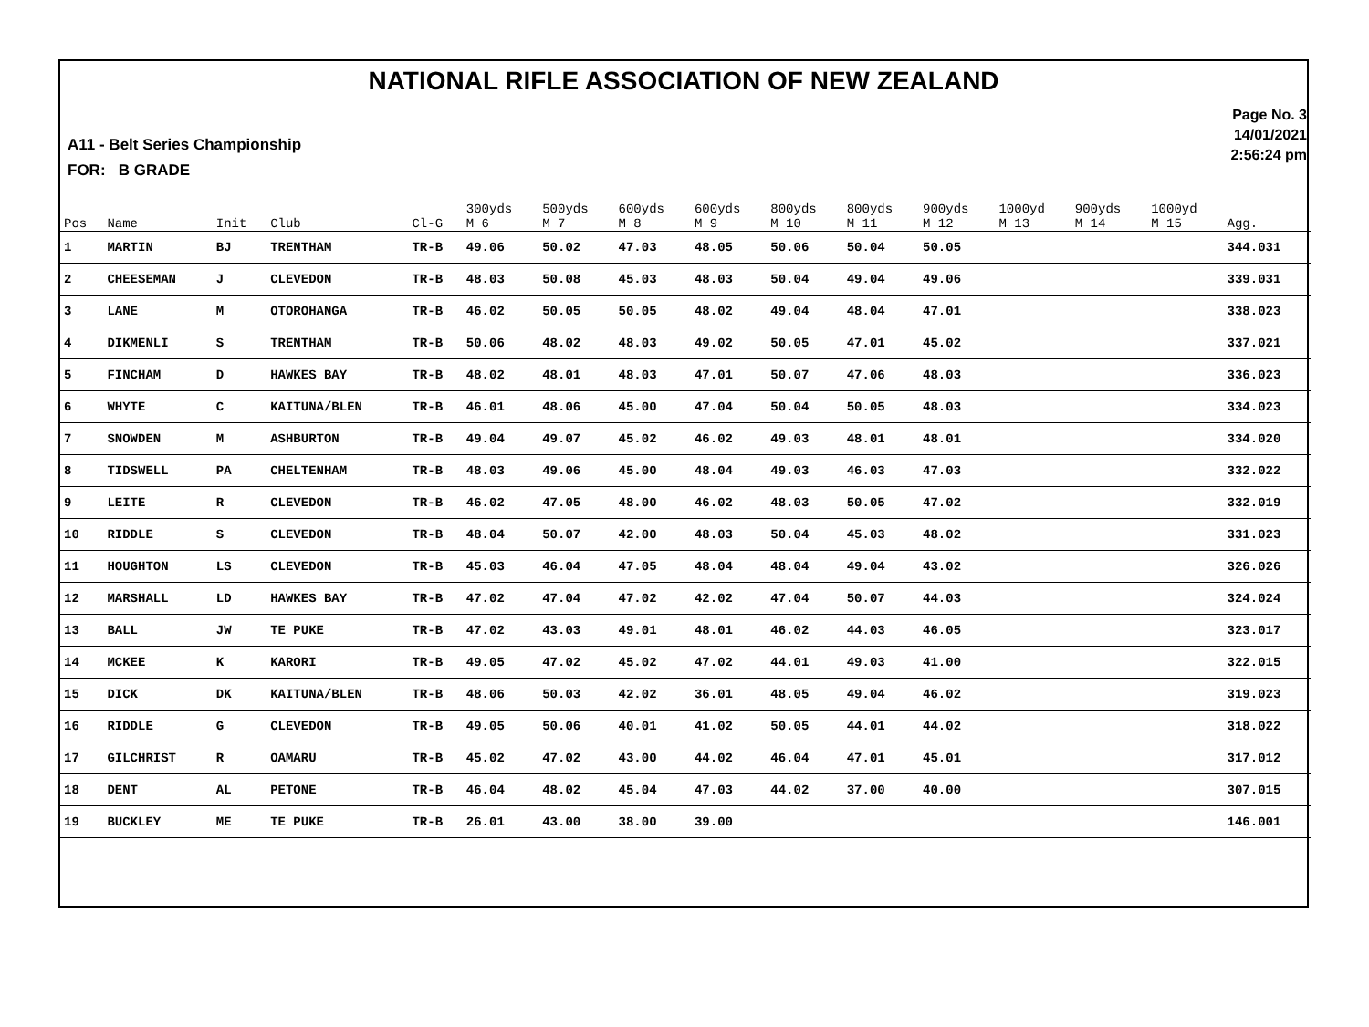NATIONAL RIFLE ASSOCIATION OF NEW ZEALAND
A11 - Belt Series Championship
FOR: B GRADE
Page No. 3
14/01/2021
2:56:24 pm
| Pos | Name | Init | Club | Cl-G | 300yds M 6 | 500yds M 7 | 600yds M 8 | 600yds M 9 | 800yds M 10 | 800yds M 11 | 900yds M 12 | 1000yd M 13 | 900yds M 14 | 1000yd M 15 | Agg. |
| --- | --- | --- | --- | --- | --- | --- | --- | --- | --- | --- | --- | --- | --- | --- | --- |
| 1 | MARTIN | BJ | TRENTHAM | TR-B | 49.06 | 50.02 | 47.03 | 48.05 | 50.06 | 50.04 | 50.05 | | | | 344.031 |
| 2 | CHEESEMAN | J | CLEVEDON | TR-B | 48.03 | 50.08 | 45.03 | 48.03 | 50.04 | 49.04 | 49.06 | | | | 339.031 |
| 3 | LANE | M | OTOROHANGA | TR-B | 46.02 | 50.05 | 50.05 | 48.02 | 49.04 | 48.04 | 47.01 | | | | 338.023 |
| 4 | DIKMENLI | S | TRENTHAM | TR-B | 50.06 | 48.02 | 48.03 | 49.02 | 50.05 | 47.01 | 45.02 | | | | 337.021 |
| 5 | FINCHAM | D | HAWKES BAY | TR-B | 48.02 | 48.01 | 48.03 | 47.01 | 50.07 | 47.06 | 48.03 | | | | 336.023 |
| 6 | WHYTE | C | KAITUNA/BLEN | TR-B | 46.01 | 48.06 | 45.00 | 47.04 | 50.04 | 50.05 | 48.03 | | | | 334.023 |
| 7 | SNOWDEN | M | ASHBURTON | TR-B | 49.04 | 49.07 | 45.02 | 46.02 | 49.03 | 48.01 | 48.01 | | | | 334.020 |
| 8 | TIDSWELL | PA | CHELTENHAM | TR-B | 48.03 | 49.06 | 45.00 | 48.04 | 49.03 | 46.03 | 47.03 | | | | 332.022 |
| 9 | LEITE | R | CLEVEDON | TR-B | 46.02 | 47.05 | 48.00 | 46.02 | 48.03 | 50.05 | 47.02 | | | | 332.019 |
| 10 | RIDDLE | S | CLEVEDON | TR-B | 48.04 | 50.07 | 42.00 | 48.03 | 50.04 | 45.03 | 48.02 | | | | 331.023 |
| 11 | HOUGHTON | LS | CLEVEDON | TR-B | 45.03 | 46.04 | 47.05 | 48.04 | 48.04 | 49.04 | 43.02 | | | | 326.026 |
| 12 | MARSHALL | LD | HAWKES BAY | TR-B | 47.02 | 47.04 | 47.02 | 42.02 | 47.04 | 50.07 | 44.03 | | | | 324.024 |
| 13 | BALL | JW | TE PUKE | TR-B | 47.02 | 43.03 | 49.01 | 48.01 | 46.02 | 44.03 | 46.05 | | | | 323.017 |
| 14 | MCKEE | K | KARORI | TR-B | 49.05 | 47.02 | 45.02 | 47.02 | 44.01 | 49.03 | 41.00 | | | | 322.015 |
| 15 | DICK | DK | KAITUNA/BLEN | TR-B | 48.06 | 50.03 | 42.02 | 36.01 | 48.05 | 49.04 | 46.02 | | | | 319.023 |
| 16 | RIDDLE | G | CLEVEDON | TR-B | 49.05 | 50.06 | 40.01 | 41.02 | 50.05 | 44.01 | 44.02 | | | | 318.022 |
| 17 | GILCHRIST | R | OAMARU | TR-B | 45.02 | 47.02 | 43.00 | 44.02 | 46.04 | 47.01 | 45.01 | | | | 317.012 |
| 18 | DENT | AL | PETONE | TR-B | 46.04 | 48.02 | 45.04 | 47.03 | 44.02 | 37.00 | 40.00 | | | | 307.015 |
| 19 | BUCKLEY | ME | TE PUKE | TR-B | 26.01 | 43.00 | 38.00 | 39.00 | | | | | | | 146.001 |